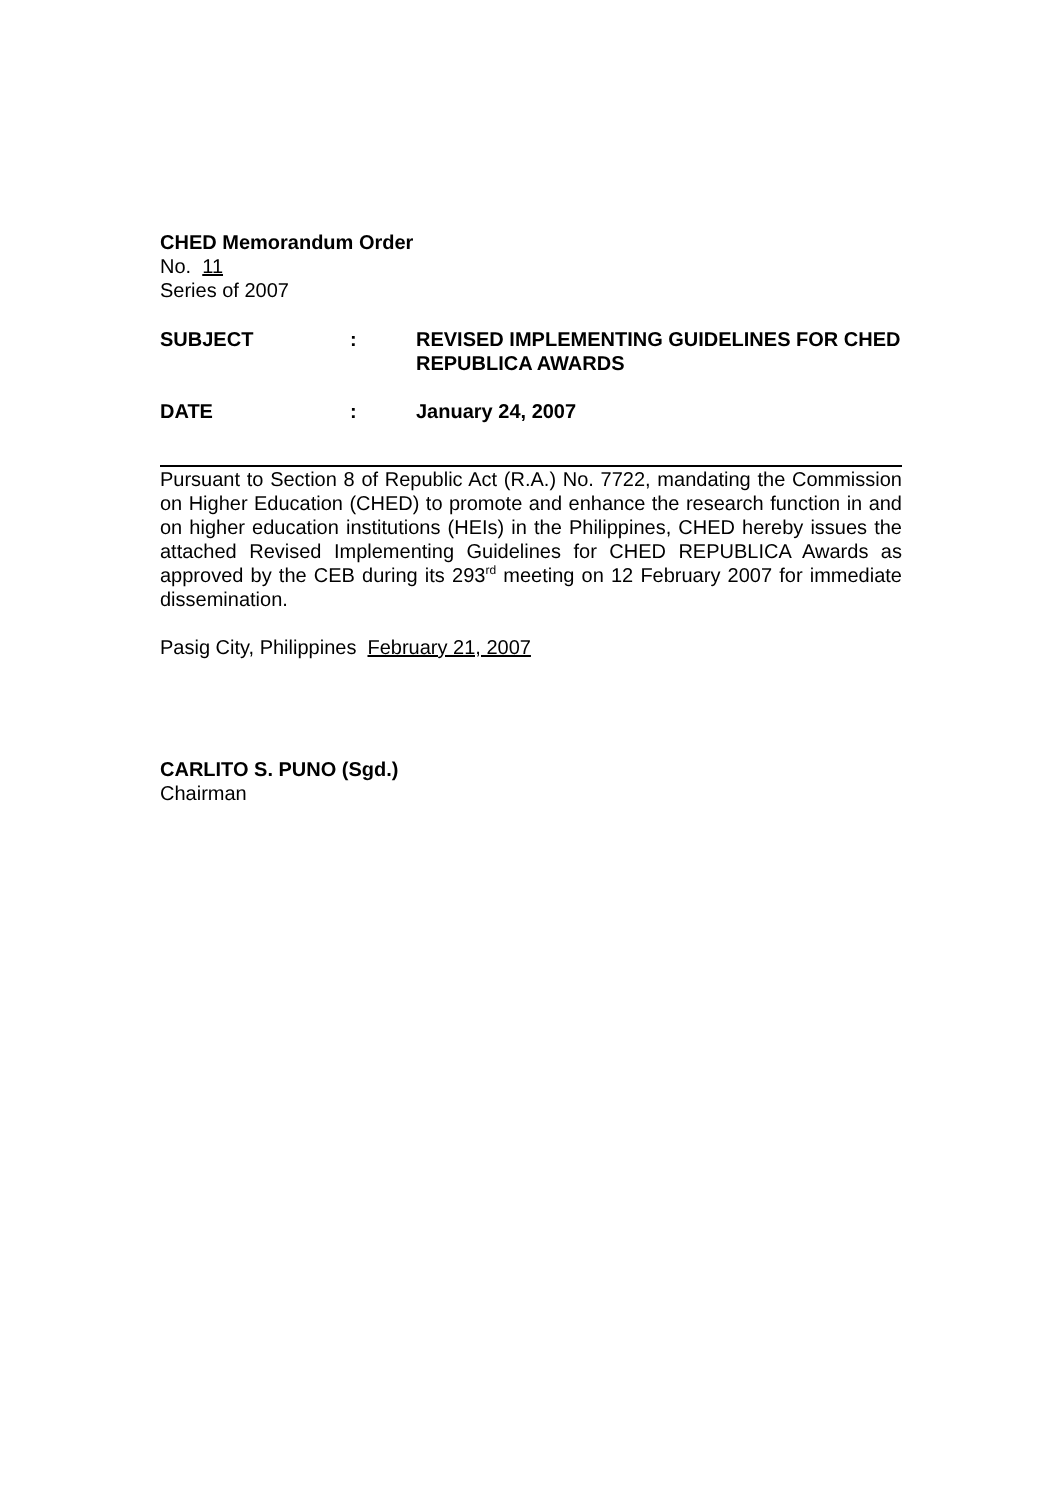CHED Memorandum Order
No. 11
Series of 2007
SUBJECT : REVISED IMPLEMENTING GUIDELINES FOR CHED REPUBLICA AWARDS
DATE : January 24, 2007
Pursuant to Section 8 of Republic Act (R.A.) No. 7722, mandating the Commission on Higher Education (CHED) to promote and enhance the research function in and on higher education institutions (HEIs) in the Philippines, CHED hereby issues the attached Revised Implementing Guidelines for CHED REPUBLICA Awards as approved by the CEB during its 293<sup>rd</sup> meeting on 12 February 2007 for immediate dissemination.
Pasig City, Philippines February 21, 2007
CARLITO S. PUNO (Sgd.)
Chairman